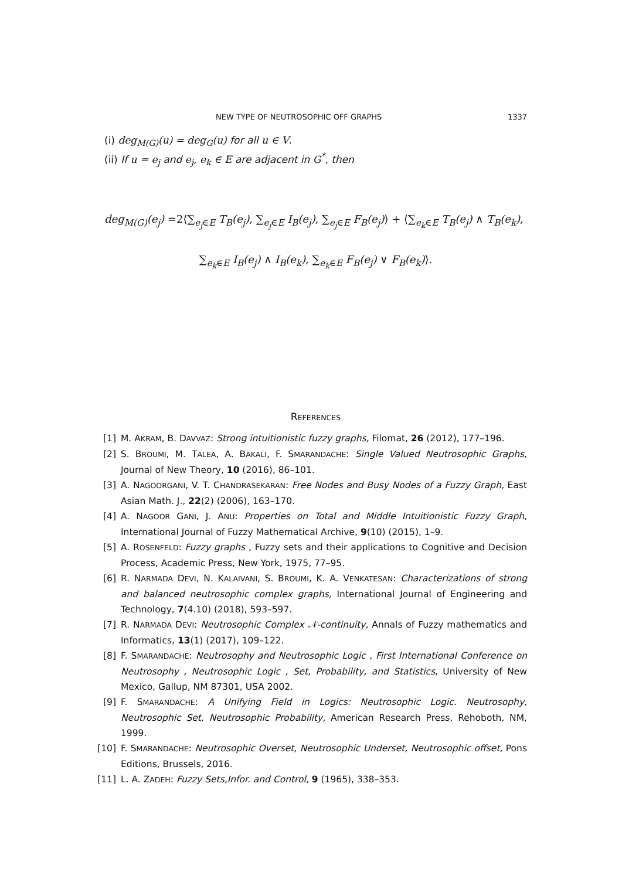NEW TYPE OF NEUTROSOPHIC OFF GRAPHS 1337
(i) deg<sub>M(G)</sub>(u) = deg<sub>G</sub>(u) for all u ∈ V.
(ii) If u = e<sub>j</sub> and e<sub>j</sub>, e<sub>k</sub> ∈ E are adjacent in G<sup>*</sup>, then
deg<sub>M(G)</sub>(e<sub>j</sub>) =2⟨∑<sub>e<sub>j</sub>∈E</sub> T<sub>B</sub>(e<sub>j</sub>), ∑<sub>e<sub>j</sub>∈E</sub> I<sub>B</sub>(e<sub>j</sub>), ∑<sub>e<sub>j</sub>∈E</sub> F<sub>B</sub>(e<sub>j</sub>)⟩ + ⟨∑<sub>e<sub>k</sub>∈E</sub> T<sub>B</sub>(e<sub>j</sub>) ∧ T<sub>B</sub>(e<sub>k</sub>),
∑<sub>e<sub>k</sub>∈E</sub> I<sub>B</sub>(e<sub>j</sub>) ∧ I<sub>B</sub>(e<sub>k</sub>), ∑<sub>e<sub>k</sub>∈E</sub> F<sub>B</sub>(e<sub>j</sub>) ∨ F<sub>B</sub>(e<sub>k</sub>)⟩.
REFERENCES
[1] M. AKRAM, B. DAVVAZ: Strong intuitionistic fuzzy graphs, Filomat, 26 (2012), 177–196.
[2] S. BROUMI, M. TALEA, A. BAKALI, F. SMARANDACHE: Single Valued Neutrosophic Graphs, Journal of New Theory, 10 (2016), 86–101.
[3] A. NAGOORGANI, V. T. CHANDRASEKARAN: Free Nodes and Busy Nodes of a Fuzzy Graph, East Asian Math. J., 22(2) (2006), 163–170.
[4] A. NAGOOR GANI, J. ANU: Properties on Total and Middle Intuitionistic Fuzzy Graph, International Journal of Fuzzy Mathematical Archive, 9(10) (2015), 1–9.
[5] A. ROSENFELD: Fuzzy graphs , Fuzzy sets and their applications to Cognitive and Decision Process, Academic Press, New York, 1975, 77–95.
[6] R. NARMADA DEVI, N. KALAIVANI, S. BROUMI, K. A. VENKATESAN: Characterizations of strong and balanced neutrosophic complex graphs, International Journal of Engineering and Technology, 7(4.10) (2018), 593–597.
[7] R. NARMADA DEVI: Neutrosophic Complex 𝒩-continuity, Annals of Fuzzy mathematics and Informatics, 13(1) (2017), 109–122.
[8] F. SMARANDACHE: Neutrosophy and Neutrosophic Logic , First International Conference on Neutrosophy , Neutrosophic Logic , Set, Probability, and Statistics, University of New Mexico, Gallup, NM 87301, USA 2002.
[9] F. SMARANDACHE: A Unifying Field in Logics: Neutrosophic Logic. Neutrosophy, Neutrosophic Set, Neutrosophic Probability, American Research Press, Rehoboth, NM, 1999.
[10] F. SMARANDACHE: Neutrosophic Overset, Neutrosophic Underset, Neutrosophic offset, Pons Editions, Brussels, 2016.
[11] L. A. ZADEH: Fuzzy Sets,Infor. and Control, 9 (1965), 338–353.